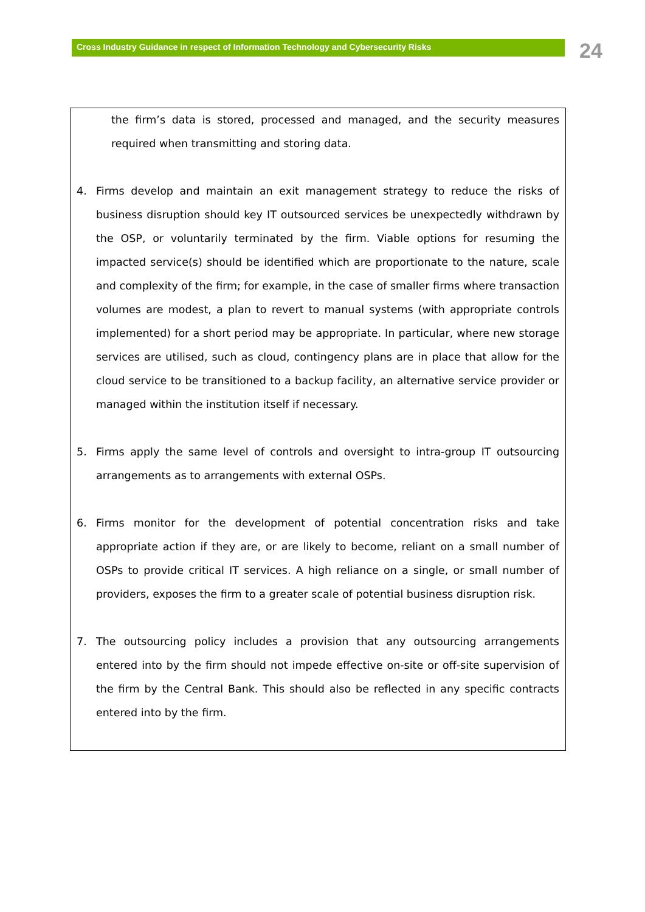Cross Industry Guidance in respect of Information Technology and Cybersecurity Risks 24
the firm’s data is stored, processed and managed, and the security measures required when transmitting and storing data.
4. Firms develop and maintain an exit management strategy to reduce the risks of business disruption should key IT outsourced services be unexpectedly withdrawn by the OSP, or voluntarily terminated by the firm. Viable options for resuming the impacted service(s) should be identified which are proportionate to the nature, scale and complexity of the firm; for example, in the case of smaller firms where transaction volumes are modest, a plan to revert to manual systems (with appropriate controls implemented) for a short period may be appropriate. In particular, where new storage services are utilised, such as cloud, contingency plans are in place that allow for the cloud service to be transitioned to a backup facility, an alternative service provider or managed within the institution itself if necessary.
5. Firms apply the same level of controls and oversight to intra-group IT outsourcing arrangements as to arrangements with external OSPs.
6. Firms monitor for the development of potential concentration risks and take appropriate action if they are, or are likely to become, reliant on a small number of OSPs to provide critical IT services. A high reliance on a single, or small number of providers, exposes the firm to a greater scale of potential business disruption risk.
7. The outsourcing policy includes a provision that any outsourcing arrangements entered into by the firm should not impede effective on-site or off-site supervision of the firm by the Central Bank. This should also be reflected in any specific contracts entered into by the firm.